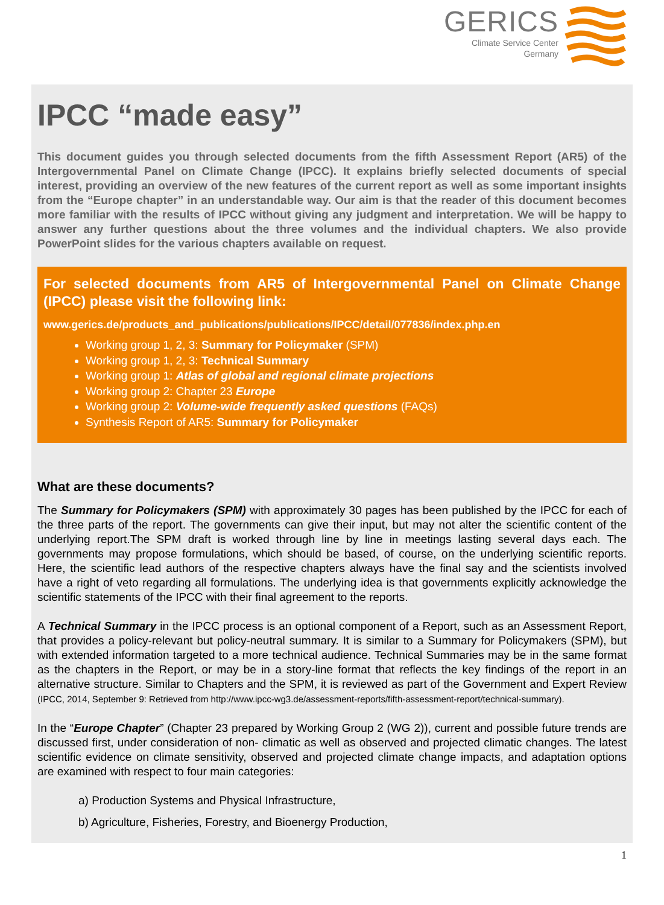GERICS
Climate Service Center
Germany
IPCC “made easy”
This document guides you through selected documents from the fifth Assessment Report (AR5) of the Intergovernmental Panel on Climate Change (IPCC). It explains briefly selected documents of special interest, providing an overview of the new features of the current report as well as some important insights from the “Europe chapter” in an understandable way. Our aim is that the reader of this document becomes more familiar with the results of IPCC without giving any judgment and interpretation. We will be happy to answer any further questions about the three volumes and the individual chapters. We also provide PowerPoint slides for the various chapters available on request.
For selected documents from AR5 of Intergovernmental Panel on Climate Change (IPCC) please visit the following link:
www.gerics.de/products_and_publications/publications/IPCC/detail/077836/index.php.en
Working group 1, 2, 3: Summary for Policymaker (SPM)
Working group 1, 2, 3: Technical Summary
Working group 1: Atlas of global and regional climate projections
Working group 2: Chapter 23 Europe
Working group 2: Volume-wide frequently asked questions (FAQs)
Synthesis Report of AR5: Summary for Policymaker
What are these documents?
The Summary for Policymakers (SPM) with approximately 30 pages has been published by the IPCC for each of the three parts of the report. The governments can give their input, but may not alter the scientific content of the underlying report.The SPM draft is worked through line by line in meetings lasting several days each. The governments may propose formulations, which should be based, of course, on the underlying scientific reports. Here, the scientific lead authors of the respective chapters always have the final say and the scientists involved have a right of veto regarding all formulations. The underlying idea is that governments explicitly acknowledge the scientific statements of the IPCC with their final agreement to the reports.
A Technical Summary in the IPCC process is an optional component of a Report, such as an Assessment Report, that provides a policy-relevant but policy-neutral summary. It is similar to a Summary for Policymakers (SPM), but with extended information targeted to a more technical audience. Technical Summaries may be in the same format as the chapters in the Report, or may be in a story-line format that reflects the key findings of the report in an alternative structure. Similar to Chapters and the SPM, it is reviewed as part of the Government and Expert Review (IPCC, 2014, September 9: Retrieved from http://www.ipcc-wg3.de/assessment-reports/fifth-assessment-report/technical-summary).
In the “Europe Chapter” (Chapter 23 prepared by Working Group 2 (WG 2)), current and possible future trends are discussed first, under consideration of non- climatic as well as observed and projected climatic changes. The latest scientific evidence on climate sensitivity, observed and projected climate change impacts, and adaptation options are examined with respect to four main categories:
a) Production Systems and Physical Infrastructure,
b) Agriculture, Fisheries, Forestry, and Bioenergy Production,
1